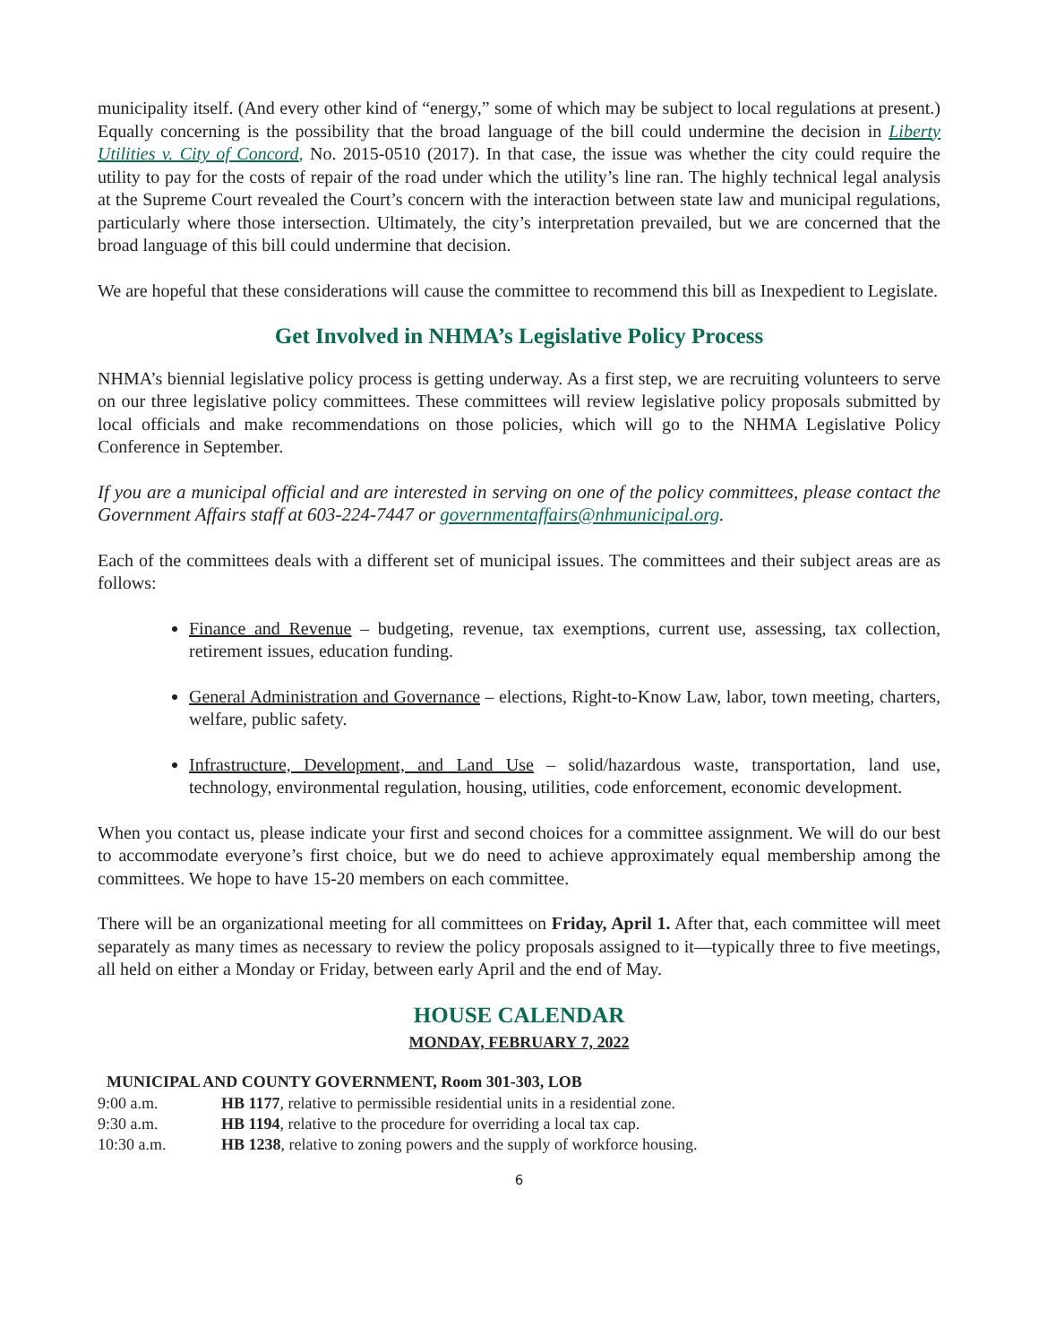municipality itself. (And every other kind of “energy,” some of which may be subject to local regulations at present.) Equally concerning is the possibility that the broad language of the bill could undermine the decision in Liberty Utilities v. City of Concord, No. 2015-0510 (2017). In that case, the issue was whether the city could require the utility to pay for the costs of repair of the road under which the utility’s line ran. The highly technical legal analysis at the Supreme Court revealed the Court’s concern with the interaction between state law and municipal regulations, particularly where those intersection. Ultimately, the city’s interpretation prevailed, but we are concerned that the broad language of this bill could undermine that decision.
We are hopeful that these considerations will cause the committee to recommend this bill as Inexpedient to Legislate.
Get Involved in NHMA’s Legislative Policy Process
NHMA’s biennial legislative policy process is getting underway. As a first step, we are recruiting volunteers to serve on our three legislative policy committees. These committees will review legislative policy proposals submitted by local officials and make recommendations on those policies, which will go to the NHMA Legislative Policy Conference in September.
If you are a municipal official and are interested in serving on one of the policy committees, please contact the Government Affairs staff at 603-224-7447 or governmentaffairs@nhmunicipal.org.
Each of the committees deals with a different set of municipal issues. The committees and their subject areas are as follows:
Finance and Revenue – budgeting, revenue, tax exemptions, current use, assessing, tax collection, retirement issues, education funding.
General Administration and Governance – elections, Right-to-Know Law, labor, town meeting, charters, welfare, public safety.
Infrastructure, Development, and Land Use – solid/hazardous waste, transportation, land use, technology, environmental regulation, housing, utilities, code enforcement, economic development.
When you contact us, please indicate your first and second choices for a committee assignment. We will do our best to accommodate everyone’s first choice, but we do need to achieve approximately equal membership among the committees. We hope to have 15-20 members on each committee.
There will be an organizational meeting for all committees on Friday, April 1. After that, each committee will meet separately as many times as necessary to review the policy proposals assigned to it—typically three to five meetings, all held on either a Monday or Friday, between early April and the end of May.
HOUSE CALENDAR
MONDAY, FEBRUARY 7, 2022
MUNICIPAL AND COUNTY GOVERNMENT, Room 301-303, LOB
| 9:00 a.m. | HB 1177 , relative to permissible residential units in a residential zone. |
| 9:30 a.m. | HB 1194 , relative to the procedure for overriding a local tax cap. |
| 10:30 a.m. | HB 1238 , relative to zoning powers and the supply of workforce housing. |
6